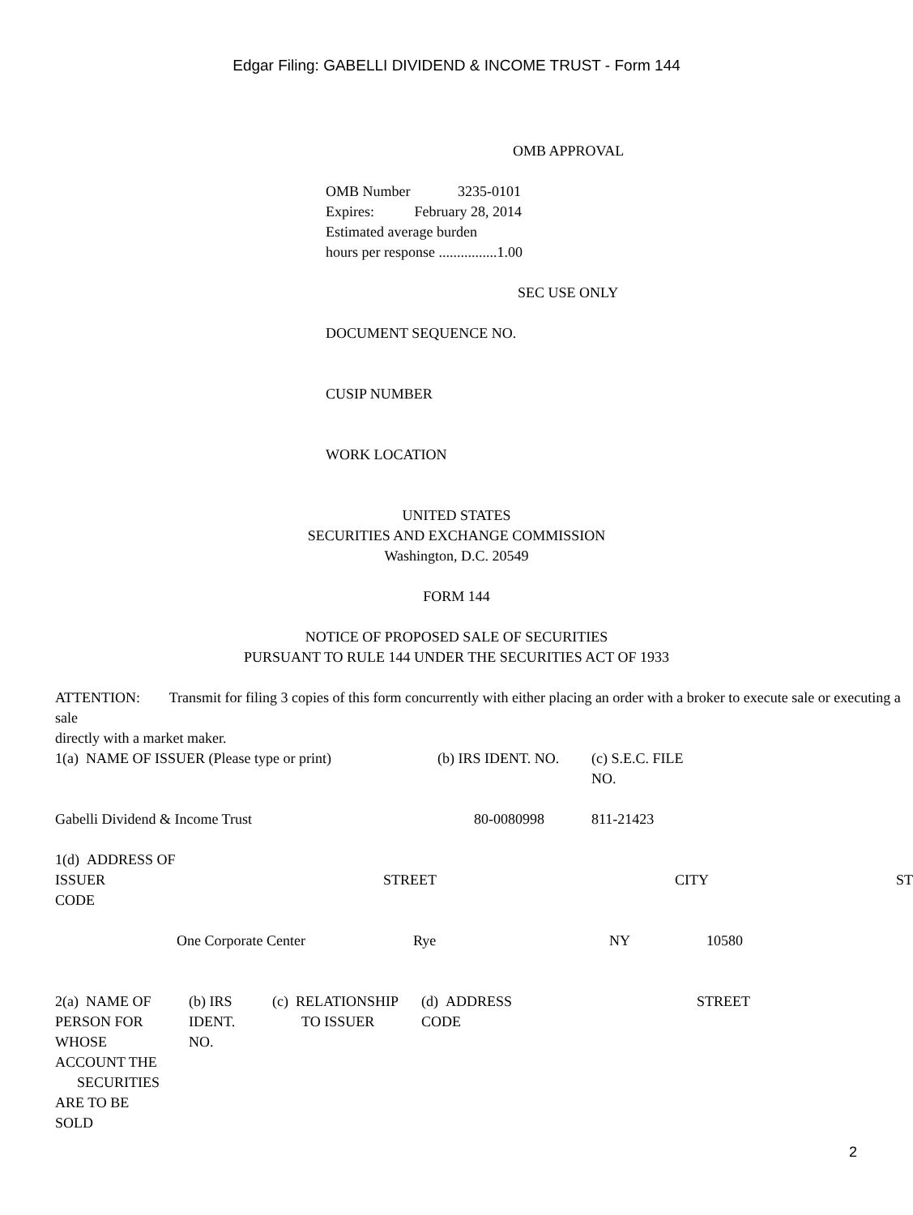Edgar Filing: GABELLI DIVIDEND & INCOME TRUST - Form 144
OMB APPROVAL
OMB Number 3235-0101
Expires: February 28, 2014
Estimated average burden
hours per response ................1.00
SEC USE ONLY
DOCUMENT SEQUENCE NO.
CUSIP NUMBER
WORK LOCATION
UNITED STATES
SECURITIES AND EXCHANGE COMMISSION
Washington, D.C. 20549
FORM 144
NOTICE OF PROPOSED SALE OF SECURITIES
PURSUANT TO RULE 144 UNDER THE SECURITIES ACT OF 1933
ATTENTION: Transmit for filing 3 copies of this form concurrently with either placing an order with a broker to execute sale or executing a sale
directly with a market maker.
| 1(a) NAME OF ISSUER (Please type or print) | (b) IRS IDENT. NO. | (c) S.E.C. FILE NO. |
| Gabelli Dividend & Income Trust | 80-0080998 | 811-21423 |
| 1(d) ADDRESS OF ISSUER CODE | STREET | CITY | ST |
| One Corporate Center | Rye | NY | 10580 |
| 2(a) NAME OF PERSON FOR WHOSE ACCOUNT THE SECURITIES ARE TO BE SOLD | (b) IRS IDENT. NO. | (c) RELATIONSHIP TO ISSUER | (d) ADDRESS CODE | STREET |
2